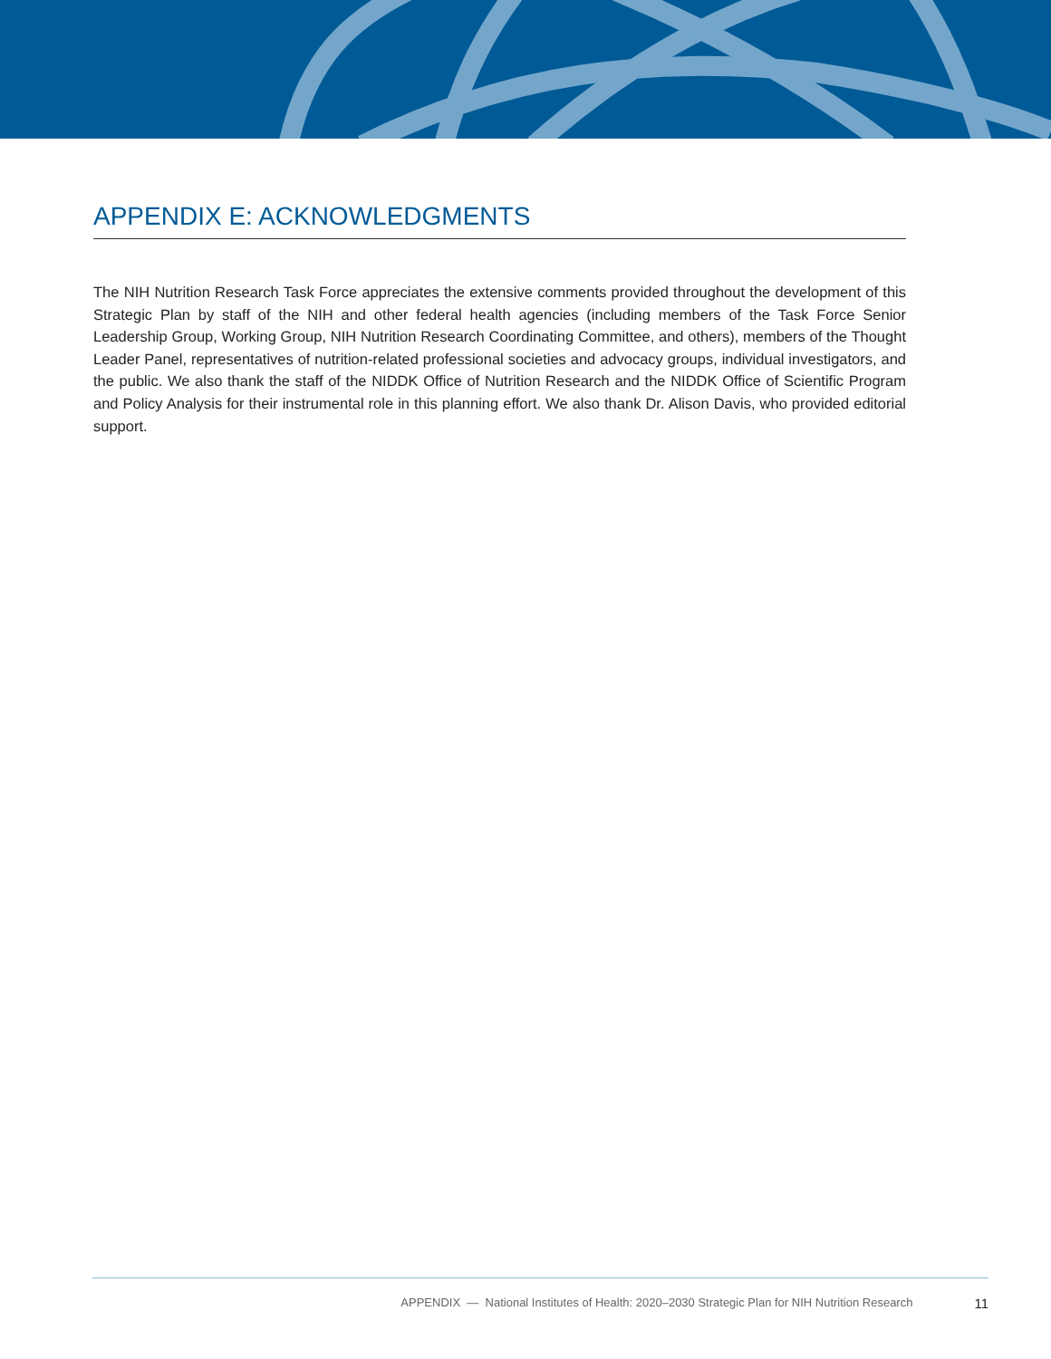APPENDIX E: ACKNOWLEDGMENTS
The NIH Nutrition Research Task Force appreciates the extensive comments provided throughout the development of this Strategic Plan by staff of the NIH and other federal health agencies (including members of the Task Force Senior Leadership Group, Working Group, NIH Nutrition Research Coordinating Committee, and others), members of the Thought Leader Panel, representatives of nutrition-related professional societies and advocacy groups, individual investigators, and the public. We also thank the staff of the NIDDK Office of Nutrition Research and the NIDDK Office of Scientific Program and Policy Analysis for their instrumental role in this planning effort. We also thank Dr. Alison Davis, who provided editorial support.
APPENDIX — National Institutes of Health: 2020–2030 Strategic Plan for NIH Nutrition Research 11